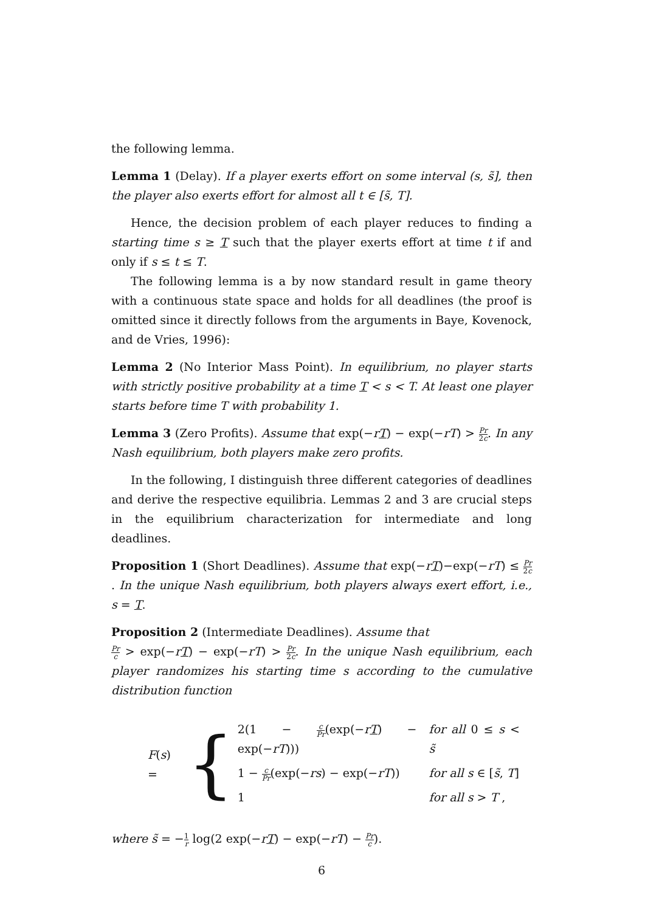the following lemma.
Lemma 1 (Delay). If a player exerts effort on some interval (s, s̃], then the player also exerts effort for almost all t ∈ [s̃, T].
Hence, the decision problem of each player reduces to finding a starting time s ≥ T such that the player exerts effort at time t if and only if s ≤ t ≤ T.
The following lemma is a by now standard result in game theory with a continuous state space and holds for all deadlines (the proof is omitted since it directly follows from the arguments in Baye, Kovenock, and de Vries, 1996):
Lemma 2 (No Interior Mass Point). In equilibrium, no player starts with strictly positive probability at a time T < s < T. At least one player starts before time T with probability 1.
Lemma 3 (Zero Profits). Assume that exp(−rT) − exp(−rT) > Pr 2c. In any Nash equilibrium, both players make zero profits.
In the following, I distinguish three different categories of deadlines and derive the respective equilibria. Lemmas 2 and 3 are crucial steps in the equilibrium characterization for intermediate and long deadlines.
Proposition 1 (Short Deadlines). Assume that exp(−rT)−exp(−rT) ≤ Pr 2c. In the unique Nash equilibrium, both players always exert effort, i.e., s = T.
Proposition 2 (Intermediate Deadlines). Assume that
Pr c > exp(−rT) − exp(−rT) > Pr 2c. In the unique Nash equilibrium, each player randomizes his starting time s according to the cumulative distribution function
F(s) = {
| 2(1 − c Pr (exp(− r T ) − exp(− rT ))) | for all 0 ≤ s < s̃ |
| 1 − c Pr (exp(− rs ) − exp(− rT )) | for all s ∈ [ s̃ , T ] |
| 1 | for all s > T , |
where s̃ = −1 r log(2 exp(−rT) − exp(−rT) − Pr c).
6